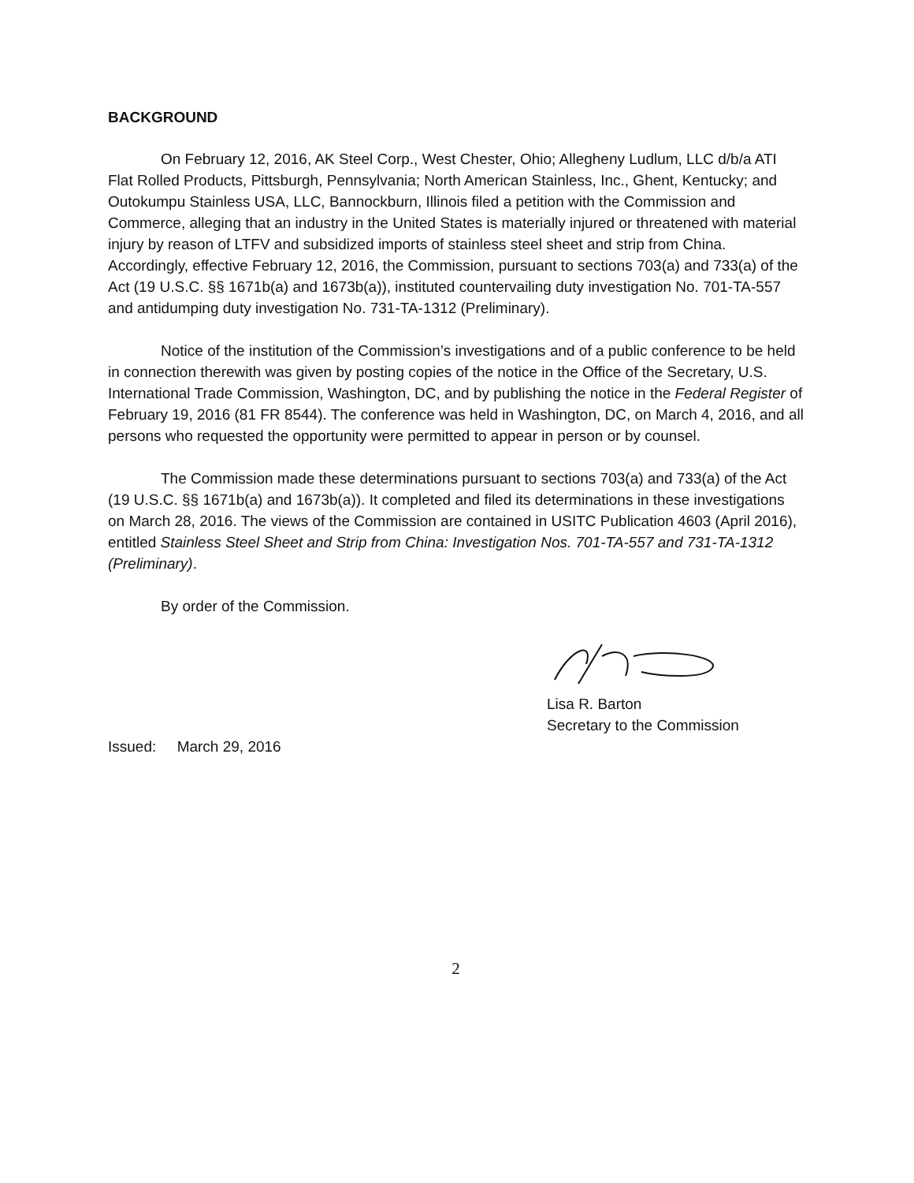BACKGROUND
On February 12, 2016, AK Steel Corp., West Chester, Ohio; Allegheny Ludlum, LLC d/b/a ATI Flat Rolled Products, Pittsburgh, Pennsylvania; North American Stainless, Inc., Ghent, Kentucky; and Outokumpu Stainless USA, LLC, Bannockburn, Illinois filed a petition with the Commission and Commerce, alleging that an industry in the United States is materially injured or threatened with material injury by reason of LTFV and subsidized imports of stainless steel sheet and strip from China. Accordingly, effective February 12, 2016, the Commission, pursuant to sections 703(a) and 733(a) of the Act (19 U.S.C. §§ 1671b(a) and 1673b(a)), instituted countervailing duty investigation No. 701-TA-557 and antidumping duty investigation No. 731-TA-1312 (Preliminary).
Notice of the institution of the Commission’s investigations and of a public conference to be held in connection therewith was given by posting copies of the notice in the Office of the Secretary, U.S. International Trade Commission, Washington, DC, and by publishing the notice in the Federal Register of February 19, 2016 (81 FR 8544). The conference was held in Washington, DC, on March 4, 2016, and all persons who requested the opportunity were permitted to appear in person or by counsel.
The Commission made these determinations pursuant to sections 703(a) and 733(a) of the Act (19 U.S.C. §§ 1671b(a) and 1673b(a)). It completed and filed its determinations in these investigations on March 28, 2016. The views of the Commission are contained in USITC Publication 4603 (April 2016), entitled Stainless Steel Sheet and Strip from China: Investigation Nos. 701-TA-557 and 731-TA-1312 (Preliminary).
By order of the Commission.
Lisa R. Barton
Secretary to the Commission
Issued: March 29, 2016
2